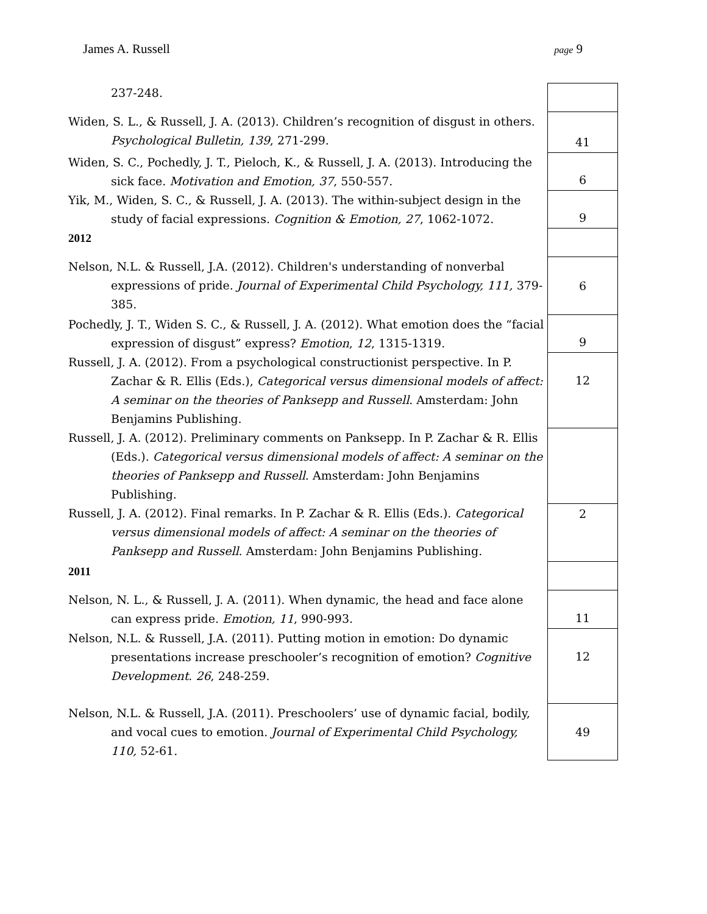James A. Russell page 9
| 237-248. | |
| Widen, S. L., & Russell, J. A. (2013). Children’s recognition of disgust in others. Psychological Bulletin, 139 , 271-299. | 41 |
| Widen, S. C., Pochedly, J. T., Pieloch, K., & Russell, J. A. (2013). Introducing the sick face. Motivation and Emotion, 37 , 550-557. | 6 |
| Yik, M., Widen, S. C., & Russell, J. A. (2013). The within-subject design in the study of facial expressions. Cognition & Emotion, 27 , 1062-1072. | 9 |
| 2012 | |
| Nelson, N.L. & Russell, J.A. (2012). Children's understanding of nonverbal expressions of pride. Journal of Experimental Child Psychology, 111, 379-385. | 6 |
| Pochedly, J. T., Widen S. C., & Russell, J. A. (2012). What emotion does the “facial expression of disgust” express? Emotion , 12 , 1315-1319. | 9 |
| Russell, J. A. (2012). From a psychological constructionist perspective. In P. Zachar & R. Ellis (Eds.), Categorical versus dimensional models of affect: A seminar on the theories of Panksepp and Russell . Amsterdam: John Benjamins Publishing. | 12 |
| Russell, J. A. (2012). Preliminary comments on Panksepp. In P. Zachar & R. Ellis (Eds.). Categorical versus dimensional models of affect: A seminar on the theories of Panksepp and Russell . Amsterdam: John Benjamins Publishing. | |
| Russell, J. A. (2012). Final remarks. In P. Zachar & R. Ellis (Eds.). Categorical versus dimensional models of affect: A seminar on the theories of Panksepp and Russell . Amsterdam: John Benjamins Publishing. | 2 |
| 2011 | |
| Nelson, N. L., & Russell, J. A. (2011). When dynamic, the head and face alone can express pride. Emotion, 11 , 990-993. | 11 |
| Nelson, N.L. & Russell, J.A. (2011). Putting motion in emotion: Do dynamic presentations increase preschooler’s recognition of emotion? Cognitive Development . 26 , 248-259. | 12 |
| Nelson, N.L. & Russell, J.A. (2011). Preschoolers’ use of dynamic facial, bodily, and vocal cues to emotion. Journal of Experimental Child Psychology, 110, 52-61. | 49 |